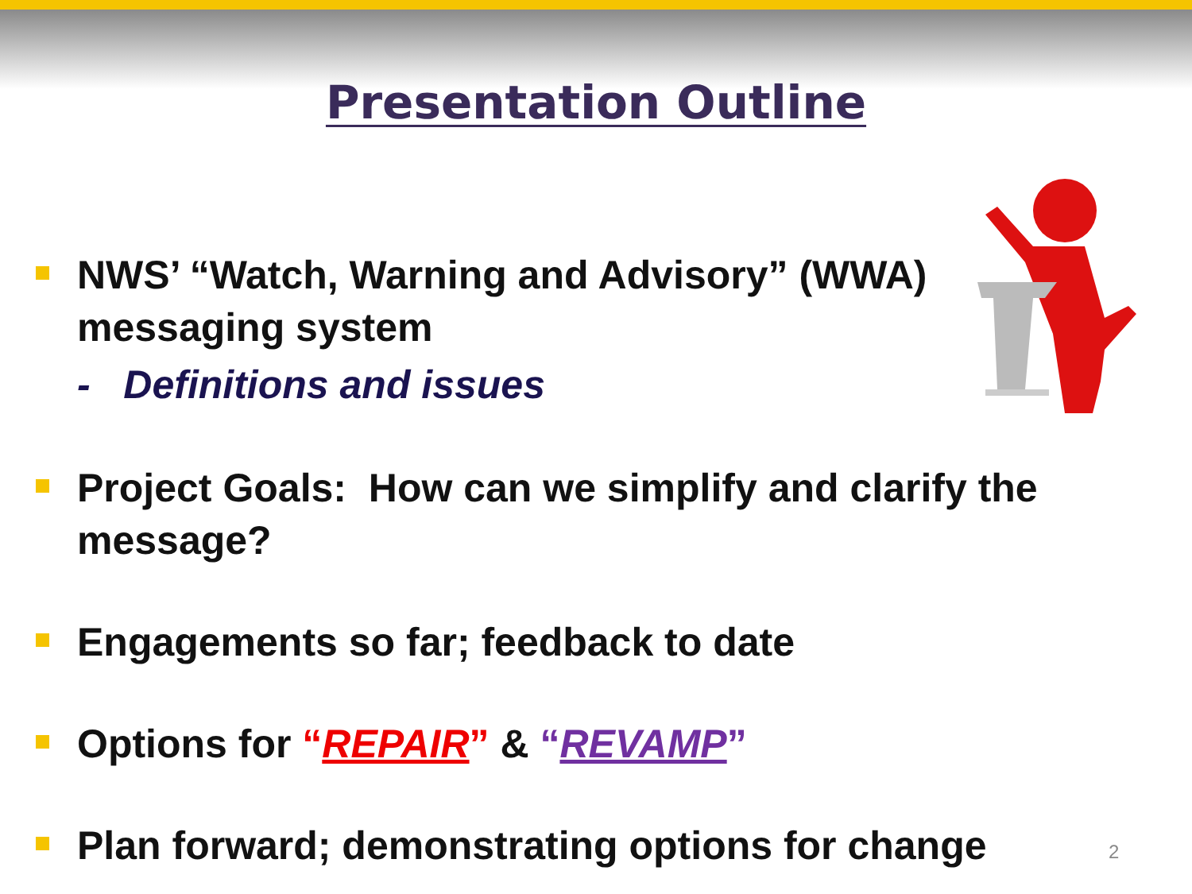Presentation Outline
NWS’ “Watch, Warning and Advisory” (WWA) messaging system
- Definitions and issues
Project Goals: How can we simplify and clarify the message?
Engagements so far; feedback to date
Options for “REPAIR” & “REVAMP”
Plan forward; demonstrating options for change
2